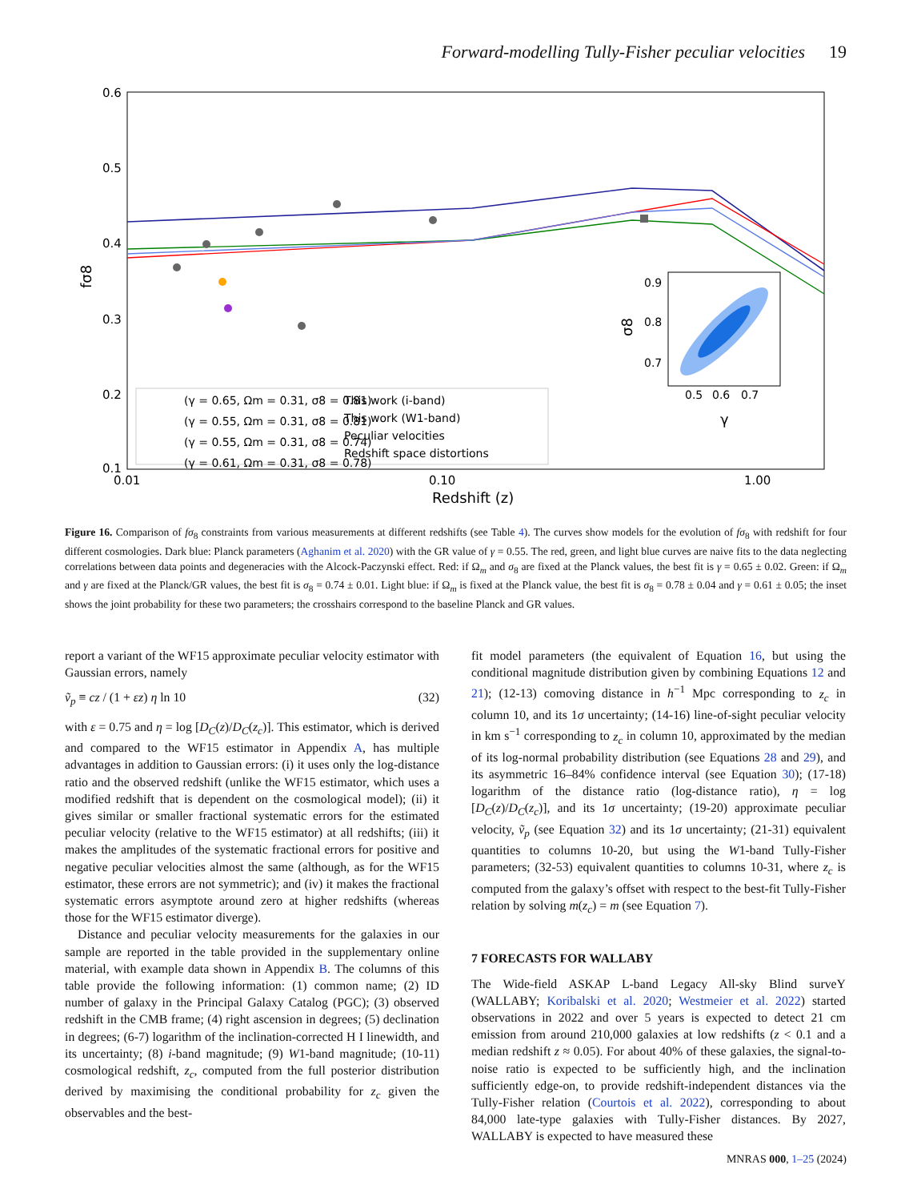Forward-modelling Tully-Fisher peculiar velocities 19
0.6
0.5
0.4
0.3
0.2
0.1
0.01
0.10
1.00
Redshift (z)
fσ8
(γ = 0.65, Ωm = 0.31, σ8 = 0.81)
(γ = 0.55, Ωm = 0.31, σ8 = 0.81)
(γ = 0.55, Ωm = 0.31, σ8 = 0.74)
(γ = 0.61, Ωm = 0.31, σ8 = 0.78)
This work (i-band)
This work (W1-band)
Peculiar velocities
Redshift space distortions
0.9
0.8
0.7
0.5
0.6
0.7
γ
σ8
Figure 16. Comparison of fσ<sub>8</sub> constraints from various measurements at different redshifts (see Table 4). The curves show models for the evolution of fσ<sub>8</sub> with redshift for four different cosmologies. Dark blue: Planck parameters (Aghanim et al. 2020) with the GR value of γ = 0.55. The red, green, and light blue curves are naive fits to the data neglecting correlations between data points and degeneracies with the Alcock-Paczynski effect. Red: if Ω<sub>m</sub> and σ<sub>8</sub> are fixed at the Planck values, the best fit is γ = 0.65 ± 0.02. Green: if Ω<sub>m</sub> and γ are fixed at the Planck/GR values, the best fit is σ<sub>8</sub> = 0.74 ± 0.01. Light blue: if Ω<sub>m</sub> is fixed at the Planck value, the best fit is σ<sub>8</sub> = 0.78 ± 0.04 and γ = 0.61 ± 0.05; the inset shows the joint probability for these two parameters; the crosshairs correspond to the baseline Planck and GR values.
report a variant of the WF15 approximate peculiar velocity estimator with Gaussian errors, namely
ṽ<sub>p</sub> ≡ cz / (1 + εz) η ln 10 (32)
with ε = 0.75 and η = log [D<sub>C</sub>(z)/D<sub>C</sub>(z<sub>c</sub>)]. This estimator, which is derived and compared to the WF15 estimator in Appendix A, has multiple advantages in addition to Gaussian errors: (i) it uses only the log-distance ratio and the observed redshift (unlike the WF15 estimator, which uses a modified redshift that is dependent on the cosmological model); (ii) it gives similar or smaller fractional systematic errors for the estimated peculiar velocity (relative to the WF15 estimator) at all redshifts; (iii) it makes the amplitudes of the systematic fractional errors for positive and negative peculiar velocities almost the same (although, as for the WF15 estimator, these errors are not symmetric); and (iv) it makes the fractional systematic errors asymptote around zero at higher redshifts (whereas those for the WF15 estimator diverge).
Distance and peculiar velocity measurements for the galaxies in our sample are reported in the table provided in the supplementary online material, with example data shown in Appendix B. The columns of this table provide the following information: (1) common name; (2) ID number of galaxy in the Principal Galaxy Catalog (PGC); (3) observed redshift in the CMB frame; (4) right ascension in degrees; (5) declination in degrees; (6-7) logarithm of the inclination-corrected H I linewidth, and its uncertainty; (8) i-band magnitude; (9) W1-band magnitude; (10-11) cosmological redshift, z<sub>c</sub>, computed from the full posterior distribution derived by maximising the conditional probability for z<sub>c</sub> given the observables and the best-
fit model parameters (the equivalent of Equation 16, but using the conditional magnitude distribution given by combining Equations 12 and 21); (12-13) comoving distance in h<sup>−1</sup> Mpc corresponding to z<sub>c</sub> in column 10, and its 1σ uncertainty; (14-16) line-of-sight peculiar velocity in km s<sup>−1</sup> corresponding to z<sub>c</sub> in column 10, approximated by the median of its log-normal probability distribution (see Equations 28 and 29), and its asymmetric 16–84% confidence interval (see Equation 30); (17-18) logarithm of the distance ratio (log-distance ratio), η = log [D<sub>C</sub>(z)/D<sub>C</sub>(z<sub>c</sub>)], and its 1σ uncertainty; (19-20) approximate peculiar velocity, ṽ<sub>p</sub> (see Equation 32) and its 1σ uncertainty; (21-31) equivalent quantities to columns 10-20, but using the W1-band Tully-Fisher parameters; (32-53) equivalent quantities to columns 10-31, where z<sub>c</sub> is computed from the galaxy’s offset with respect to the best-fit Tully-Fisher relation by solving m(z<sub>c</sub>) = m (see Equation 7).
7 FORECASTS FOR WALLABY
The Wide-field ASKAP L-band Legacy All-sky Blind surveY (WALLABY; Koribalski et al. 2020; Westmeier et al. 2022) started observations in 2022 and over 5 years is expected to detect 21 cm emission from around 210,000 galaxies at low redshifts (z < 0.1 and a median redshift z ≈ 0.05). For about 40% of these galaxies, the signal-to-noise ratio is expected to be sufficiently high, and the inclination sufficiently edge-on, to provide redshift-independent distances via the Tully-Fisher relation (Courtois et al. 2022), corresponding to about 84,000 late-type galaxies with Tully-Fisher distances. By 2027, WALLABY is expected to have measured these
MNRAS 000, 1–25 (2024)